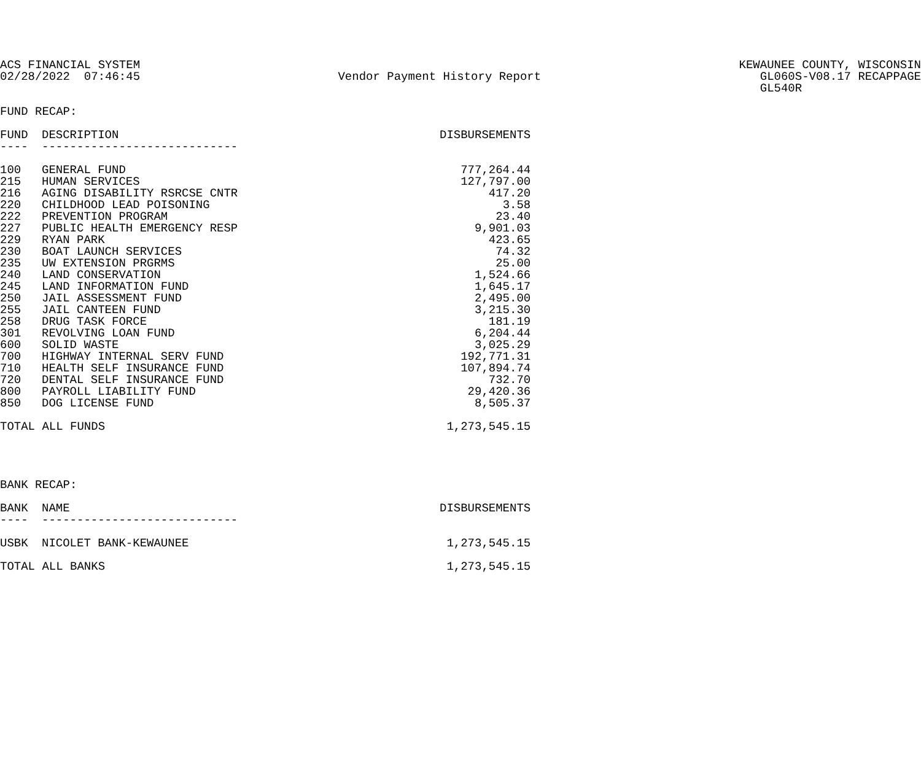ACS FINANCIAL SYSTEM 02/28/2022 07:46:45
Vendor Payment History Report
KEWAUNEE COUNTY, WISCONSIN GL060S-V08.17 RECAPPAGE GL540R
FUND RECAP:
| FUND | DESCRIPTION | DISBURSEMENTS |
| --- | --- | --- |
| ---- | ---------------------------- | |
| 100 | GENERAL FUND | 777,264.44 |
| 215 | HUMAN SERVICES | 127,797.00 |
| 216 | AGING DISABILITY RSRCSE CNTR | 417.20 |
| 220 | CHILDHOOD LEAD POISONING | 3.58 |
| 222 | PREVENTION PROGRAM | 23.40 |
| 227 | PUBLIC HEALTH EMERGENCY RESP | 9,901.03 |
| 229 | RYAN PARK | 423.65 |
| 230 | BOAT LAUNCH SERVICES | 74.32 |
| 235 | UW EXTENSION PRGRMS | 25.00 |
| 240 | LAND CONSERVATION | 1,524.66 |
| 245 | LAND INFORMATION FUND | 1,645.17 |
| 250 | JAIL ASSESSMENT FUND | 2,495.00 |
| 255 | JAIL CANTEEN FUND | 3,215.30 |
| 258 | DRUG TASK FORCE | 181.19 |
| 301 | REVOLVING LOAN FUND | 6,204.44 |
| 600 | SOLID WASTE | 3,025.29 |
| 700 | HIGHWAY INTERNAL SERV FUND | 192,771.31 |
| 710 | HEALTH SELF INSURANCE FUND | 107,894.74 |
| 720 | DENTAL SELF INSURANCE FUND | 732.70 |
| 800 | PAYROLL LIABILITY FUND | 29,420.36 |
| 850 | DOG LICENSE FUND | 8,505.37 |
| TOTAL ALL FUNDS | | 1,273,545.15 |
BANK RECAP:
| BANK | NAME | DISBURSEMENTS |
| --- | --- | --- |
| ---- | ---------------------------- | |
| USBK | NICOLET BANK-KEWAUNEE | 1,273,545.15 |
| TOTAL ALL BANKS | | 1,273,545.15 |